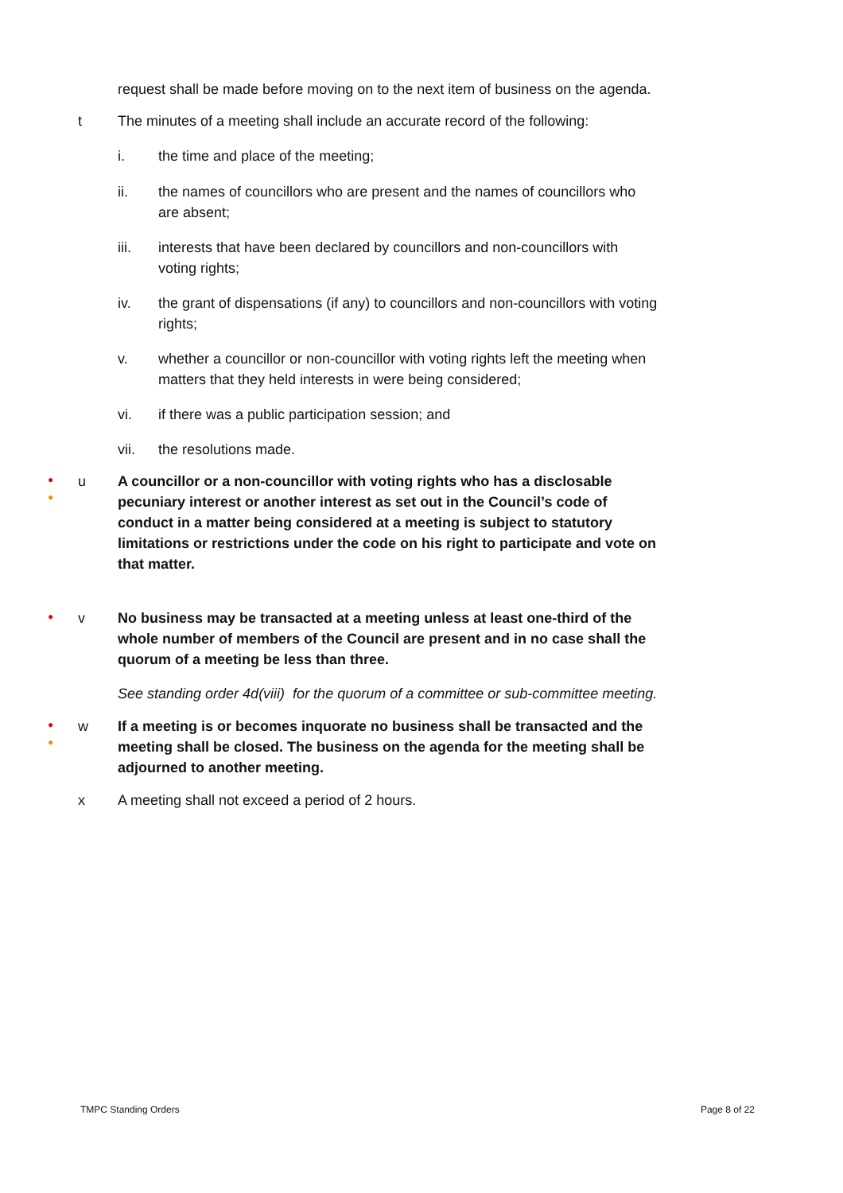request shall be made before moving on to the next item of business on the agenda.
t The minutes of a meeting shall include an accurate record of the following:
i. the time and place of the meeting;
ii. the names of councillors who are present and the names of councillors who are absent;
iii. interests that have been declared by councillors and non-councillors with voting rights;
iv. the grant of dispensations (if any) to councillors and non-councillors with voting rights;
v. whether a councillor or non-councillor with voting rights left the meeting when matters that they held interests in were being considered;
vi. if there was a public participation session; and
vii. the resolutions made.
●
●
u
A councillor or a non-councillor with voting rights who has a disclosable pecuniary interest or another interest as set out in the Council’s code of conduct in a matter being considered at a meeting is subject to statutory limitations or restrictions under the code on his right to participate and vote on that matter.
● v No business may be transacted at a meeting unless at least one-third of the whole number of members of the Council are present and in no case shall the quorum of a meeting be less than three.
See standing order 4d(viii) for the quorum of a committee or sub-committee meeting.
●
●
w
If a meeting is or becomes inquorate no business shall be transacted and the meeting shall be closed. The business on the agenda for the meeting shall be adjourned to another meeting.
x A meeting shall not exceed a period of 2 hours.
TMPC Standing Orders Page 8 of 22